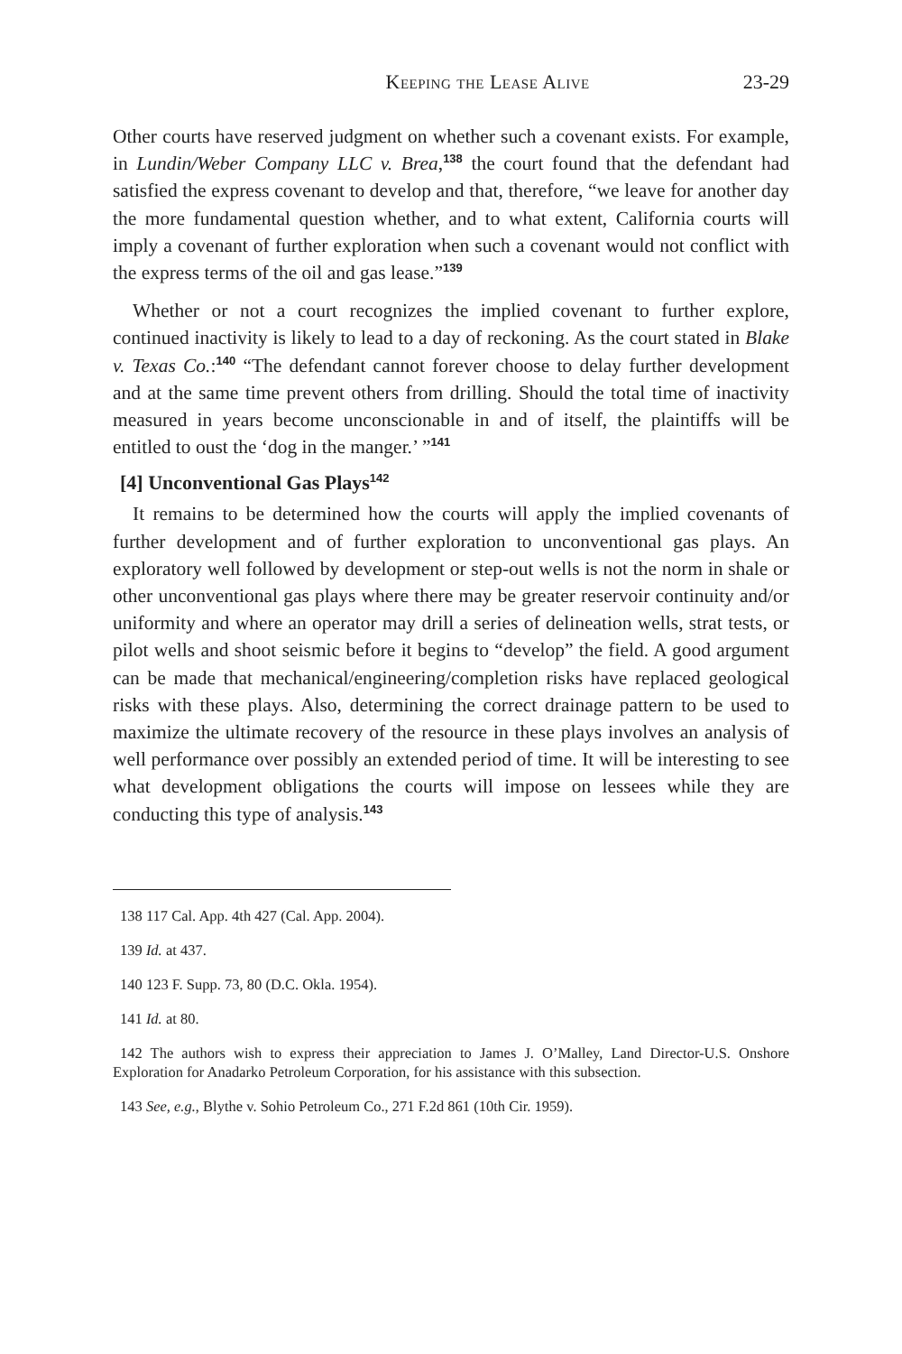Keeping the Lease Alive 23-29
Other courts have reserved judgment on whether such a covenant exists. For example, in Lundin/Weber Company LLC v. Brea,<sup>138</sup> the court found that the defendant had satisfied the express covenant to develop and that, therefore, “we leave for another day the more fundamental question whether, and to what extent, California courts will imply a covenant of further exploration when such a covenant would not conflict with the express terms of the oil and gas lease.”<sup>139</sup>
Whether or not a court recognizes the implied covenant to further explore, continued inactivity is likely to lead to a day of reckoning. As the court stated in Blake v. Texas Co.:<sup>140</sup> “The defendant cannot forever choose to delay further development and at the same time prevent others from drilling. Should the total time of inactivity measured in years become unconscionable in and of itself, the plaintiffs will be entitled to oust the ‘dog in the manger.’ ”<sup>141</sup>
[4] Unconventional Gas Plays<sup>142</sup>
It remains to be determined how the courts will apply the implied covenants of further development and of further exploration to unconventional gas plays. An exploratory well followed by development or step-out wells is not the norm in shale or other unconventional gas plays where there may be greater reservoir continuity and/or uniformity and where an operator may drill a series of delineation wells, strat tests, or pilot wells and shoot seismic before it begins to “develop” the field. A good argument can be made that mechanical/engineering/completion risks have replaced geological risks with these plays. Also, determining the correct drainage pattern to be used to maximize the ultimate recovery of the resource in these plays involves an analysis of well performance over possibly an extended period of time. It will be interesting to see what development obligations the courts will impose on lessees while they are conducting this type of analysis.<sup>143</sup>
138 117 Cal. App. 4th 427 (Cal. App. 2004).
139 Id. at 437.
140 123 F. Supp. 73, 80 (D.C. Okla. 1954).
141 Id. at 80.
142 The authors wish to express their appreciation to James J. O’Malley, Land Director-U.S. Onshore Exploration for Anadarko Petroleum Corporation, for his assistance with this subsection.
143 See, e.g., Blythe v. Sohio Petroleum Co., 271 F.2d 861 (10th Cir. 1959).